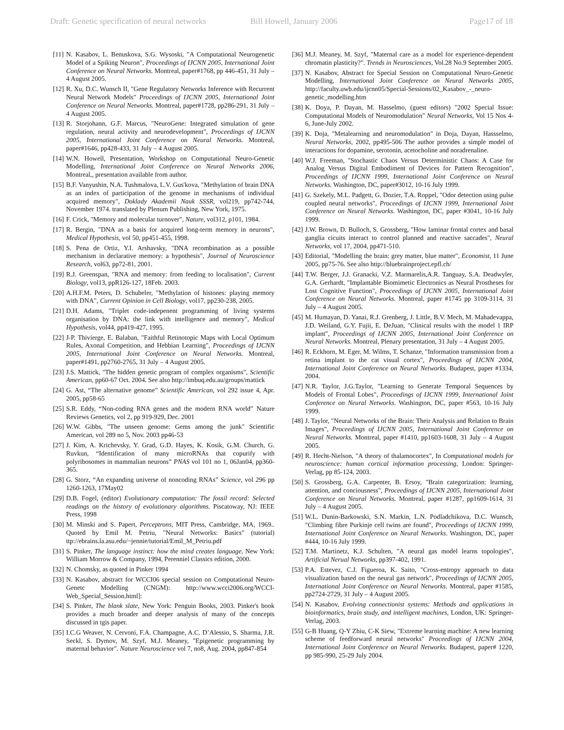Draft: Genetic specification of neural networks Bill Howell, January 2006 Page17 of 18
[11] N. Kasabov, L. Benuskova, S.G. Wysoski, "A Computational Neurogenetic Model of a Spiking Neuron", Proceedings of IJCNN 2005, International Joint Conference on Neural Networks. Montreal, paper#1768, pp 446-451, 31 July – 4 August 2005.
[12] R. Xu, D.C. Wunsch II, "Gene Regulatory Networks Inference with Recurrent Neural Network Models" Proceedings of IJCNN 2005, International Joint Conference on Neural Networks. Montreal, paper#1728, pp286-291, 31 July – 4 August 2005.
[13] R. Storjohann, G.F. Marcus, "NeuroGene: Integrated simulation of gene regulation, neural activity and neurodevelopment", Proceedings of IJCNN 2005, International Joint Conference on Neural Networks. Montreal, paper#1646, pp428-433, 31 July – 4 August 2005.
[14] W.N. Howell, Presentation, Workshop on Computational Neuro-Genetic Modelling, International Joint Conference on Neural Networks 2006, Montreal,, presentation available from author.
[15] B.F. Vanyushin, N.A. Tushmalova, L.V. Gus'kova, "Methylation of brain DNA as an index of participation of the genome in mechanisms of individual acquired memory", Doklady Akademii Nauk SSSR, vol219, pp742-744, November 1974. translated by Plenum Publishing, New York, 1975.
[16] F. Crick, "Memory and molecular turnover", Nature, vol312, p101, 1984.
[17] R. Bergin, "DNA as a basis for acquired long-term memory in neurons", Medical Hypothesis, vol 50, pp451-455, 1998.
[18] S. Pena de Ortiz, Y.I. Arshavsky, "DNA recombination as a possible mechanism in declarative memory: a hypothesis", Journal of Neuroscience Research, vol63, pp72-81, 2001.
[19] R.J. Greenspan, "RNA and memory: from feeding to localisation", Current Biology, vol13, ppR126-127, 18Feb. 2003.
[20] A.H.F.M. Peters, D. Schubeler, "Methylation of histones: playing memory with DNA", Current Opinion in Cell Biology, vol17, pp230-238, 2005.
[21] D.H. Adams, "Triplet code-indepenent programming of living systems organisation by DNA: the link with intelligence and memory", Medical Hypothesis, vol44, pp419-427, 1995.
[22] J-P. Thivierge, E. Balaban, "Faithful Retinotopic Maps with Local Optimum Rules, Axonal Competition, and Hebbian Learning", Proceedings of IJCNN 2005, International Joint Conference on Neural Networks. Montreal, paper#1491, pp2760-2765, 31 July – 4 August 2005.
[23] J.S. Mattick, "The hidden genetic program of complex organisms", Scientific American, pp60-67 Oct. 2004. See also http://imbuq.edu.au/groups/mattick
[24] G. Ast, “The alternative genome” Scientific American, vol 292 issue 4, Apr. 2005, pp58-65
[25] S.R. Eddy, “Non-coding RNA genes and the modern RNA world” Nature Reviews Genetics, vol 2, pp 919-929, Dec. 2001
[26] W.W. Gibbs, "The unseen genome: Gems among the junk" Scientific American, vol 289 no 5, Nov. 2003 pp46-53
[27] J. Kim, A. Krichevsky, Y. Grad, G.D. Hayes, K. Kosik, G.M. Church, G. Ruvkun, “Identification of many microRNAs that copurify with polyribosomes in mammalian neurons” PNAS vol 101 no 1, 06Jan04, pp360-365.
[28] G. Storz, “An expanding universe of noncoding RNAs” Science, vol 296 pp 1260-1263, 17May02
[29] D.B. Fogel, (editor) Evolutionary computation: The fossil record: Selected readings on the history of evolutionary algorithms. Piscatoway, NJ: IEEE Press, 1998
[30] M. Minski and S. Papert, Perceptrons, MIT Press, Cambridge, MA, 1969.. Quoted by Emil M. Petriu, "Neural Networks: Basics" (tutorial) ttp://ebrains.la.asu.edu/~jennie/tutorial/Emil_M_Petriu.pdf
[31] S. Pinker, The language instinct: how the mind creates language, New York: William Morrow & Company, 1994, Perenniel Classics edition, 2000.
[32] N. Chomsky, as quoted in Pinker 1994
[33] N. Kasabov, abstract for WCCI06 special session on Computational Neuro-Genetc Modelling (CNGM): http://www.wcci2006.org/WCCI-Web_Special_Session.html]:
[34] S. Pinker, The blank slate, New York: Penguin Books, 2003. Pinker's book provides a much broader and deeper analysis of many of the concepts discussed in tgis paper.
[35] I.C.G Weaver, N. Cervoni, F.A. Champagne, A.C. D’Alessio, S. Sharma, J.R. Seckl, S. Dymov, M. Szyf, M.J. Meaney, "Epigenetic programming by maternal behavior". Nature Neuroscience vol 7, no8, Aug. 2004, pp847-854
[36] M.J. Meaney, M. Szyf, "Maternal care as a model for experience-dependent chromatin plasticity?". Trends in Neurosciences, Vol.28 No.9 September 2005.
[37] N. Kasabov, Abstract for Special Session on Computational Neuro-Genetic Modelling, International Joint Conference on Neural Networks 2005, http://faculty.uwb.edu/ijcnn05/Special-Sessions/02_Kasabov_-_neuro-genetic_modelling.htm
[38] K. Doya, P. Dayan, M. Hasselmo, (guest editors) "2002 Special Issue: Computational Models of Neuromodulation" Neural Networks, Vol 15 Nos 4-6, June-July 2002.
[39] K. Doja, "Metalearning and neuromodulation" in Doja, Dayan, Hassselmo, Neural Networks, 2002, pp495-506 The author provides a simple model of interactions for dopamine, serotonin, acetocholine and noradrenaline.
[40] W.J. Freeman, "Stochastic Chaos Versus Deterministic Chaos: A Case for Analog Versus Digital Embodiment of Devices for Pattern Recognition", Proceedings of IJCNN 1999, International Joint Conference on Neural Networks. Washington, DC, paper#3012, 10-16 July 1999.
[41] G. Szekely, M.L. Padgett, G. Dozier, T.A. Roppel, "Odor detection using pulse coupled neural networks", Proceedings of IJCNN 1999, International Joint Conference on Neural Networks. Washington, DC, paper #3041, 10-16 July 1999.
[42] J.W. Brown, D. Bulloch, S. Grossberg, "How laminar frontal cortex and basal ganglia cicuits interact to control planned and reactive saccades", Neural Networks, vol 17, 2004, pp471-510.
[43] Editorial, "Modelling the brain: grey matter, blue matter", Economist, 11 June 2005, pp75-76. See also http://bluebrainproject.epfl.ch/
[44] T.W. Berger, J.J. Granacki, V.Z. Marmarelis,A.R. Tanguay, S.A. Deadwyler, G.A. Gerhardt, "Implantable Biomimetic Electronics as Neural Prostheses for Lost Cognitive Function", Proceedings of IJCNN 2005, International Joint Conference on Neural Networks. Montreal, paper #1745 pp 3109-3114, 31 July – 4 August 2005.
[45] M. Humayan, D. Yanai, R.J. Grenberg, J. Little, B.V. Mech, M. Mahadevappa, J.D. Weiland, G.Y. Fujii, E. DeJuan, "Clinical results with the model 1 IRP implant", Proceedings of IJCNN 2005, International Joint Conference on Neural Networks. Montreal, Plenary presentation, 31 July – 4 August 2005.
[46] R. Eckhorn, M. Eger, M. Wilms, T. Schanze, "Information transmission from a retina implant to the cat visual cortex", Proceedings of IJCNN 2004, International Joint Conference on Neural Networks. Budapest, paper #1334, 2004.
[47] N.R. Taylor, J.G.Taylor, "Learning to Generate Temporal Sequences by Models of Frontal Lobes", Proceedings of IJCNN 1999, International Joint Conference on Neural Networks. Washington, DC, paper #563, 10-16 July 1999.
[48] J. Taylor, "Neural Networks of the Brain: Their Analysis and Relation to Brain Images", Proceedings of IJCNN 2005, International Joint Conference on Neural Networks. Montreal, paper #1410, pp1603-1608, 31 July – 4 August 2005.
[49] R. Hecht-Nielson, "A theory of thalamocortex", In Computational models for neuroscience: human cortical information processing, London: Springer-Verlag, pp 85-124, 2003.
[50] S. Grossberg, G.A. Carpenter, B. Ersoy, "Brain categorization: learning, attention, and conciousness", Proceedings of IJCNN 2005, International Joint Conference on Neural Networks. Montreal, paper #1287, pp1609-1614, 31 July – 4 August 2005.
[51] W.L. Dunin-Barkowski, S.N. Markin, L.N. Podladchikova, D.C. Wunsch, "Climbing fibre Purkinje cell twins are found", Proceedings of IJCNN 1999, International Joint Conference on Neural Networks. Washington, DC, paper #444, 10-16 July 1999.
[52] T.M. Martinetz, K.J. Schulten, "A neural gas model learns topologies", Artificial Nerual Networks, pp397-402, 1991.
[53] P.A. Estevez, C.J. Figueroa, K. Saito, "Cross-entropy approach to data visualization based on the neural gas network", Proceedings of IJCNN 2005, International Joint Conference on Neural Networks. Montreal, paper #1585, pp2724-2729, 31 July – 4 August 2005.
[54] N. Kasabov, Evolving connectionist systems: Methods and applications in bioinformatics, brain study, and intelligent machines, London, UK: Springer-Verlag, 2003.
[55] G-B Huang, Q-Y Zhiu, C-K Siew, "Extreme learning machine: A new learning scheme of feedforward neural networks" Proceedings of IJCNN 2004, International Joint Conference on Neural Networks. Budapest, paper# 1220, pp 985-990, 25-29 July 2004.